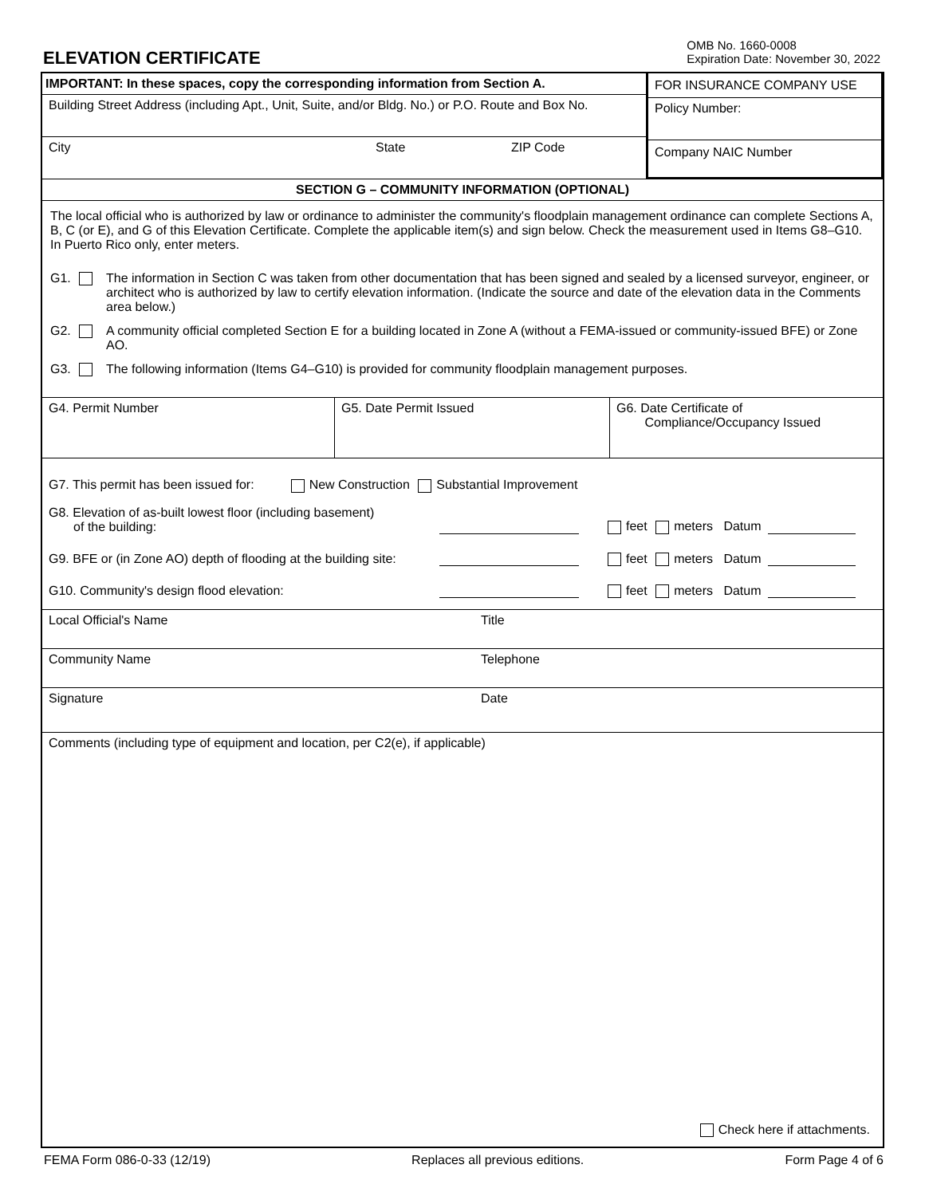ELEVATION CERTIFICATE
OMB No. 1660-0008
Expiration Date: November 30, 2022
IMPORTANT: In these spaces, copy the corresponding information from Section A.
Building Street Address (including Apt., Unit, Suite, and/or Bldg. No.) or P.O. Route and Box No.
City State ZIP Code
FOR INSURANCE COMPANY USE
Policy Number:
Company NAIC Number
SECTION G – COMMUNITY INFORMATION (OPTIONAL)
The local official who is authorized by law or ordinance to administer the community's floodplain management ordinance can complete Sections A, B, C (or E), and G of this Elevation Certificate. Complete the applicable item(s) and sign below. Check the measurement used in Items G8–G10. In Puerto Rico only, enter meters.
G1. The information in Section C was taken from other documentation that has been signed and sealed by a licensed surveyor, engineer, or architect who is authorized by law to certify elevation information. (Indicate the source and date of the elevation data in the Comments area below.)
G2. A community official completed Section E for a building located in Zone A (without a FEMA-issued or community-issued BFE) or Zone AO.
G3. The following information (Items G4–G10) is provided for community floodplain management purposes.
G4. Permit Number G5. Date Permit Issued G6. Date Certificate of
Compliance/Occupancy Issued
G7. This permit has been issued for: New Construction Substantial Improvement
G8. Elevation of as-built lowest floor (including basement)
of the building: feet meters Datum
G9. BFE or (in Zone AO) depth of flooding at the building site: feet meters Datum
G10. Community's design flood elevation: feet meters Datum
Local Official's Name Title
Community Name Telephone
Signature Date
Comments (including type of equipment and location, per C2(e), if applicable)
Check here if attachments.
FEMA Form 086-0-33 (12/19) Replaces all previous editions. Form Page 4 of 6